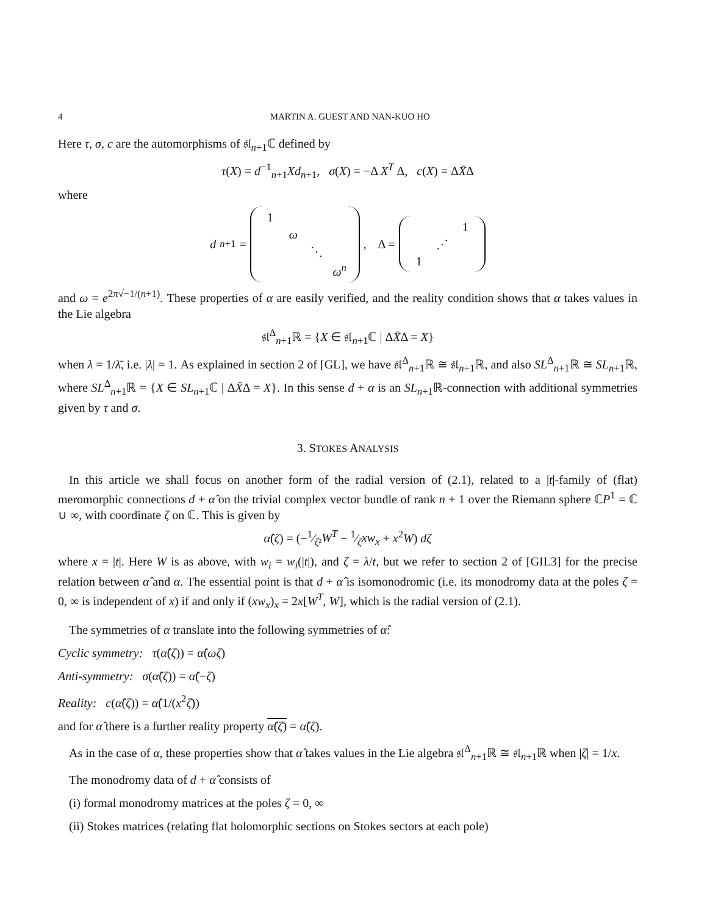4 MARTIN A. GUEST AND NAN-KUO HO
Here τ, σ, c are the automorphisms of 𝔰𝔩<sub>n+1</sub>ℂ defined by
τ(X) = d<sup>−1</sup><sub>n+1</sub>Xd<sub>n+1</sub>, σ(X) = −Δ X<sup>T</sup> Δ, c(X) = ΔX̄Δ
where
d<sub>n+1</sub> =
| 1 | | | |
| | ω | | |
| | | ⋱ | |
| | | | ω<sup>n</sup> |
, Δ =
| | | 1 |
| | ⋰ | |
| 1 | | |
and ω = e<sup>2π√−1/(n+1)</sup>. These properties of α are easily verified, and the reality condition shows that α takes values in the Lie algebra
𝔰𝔩<sup>Δ</sup><sub>n+1</sub>ℝ = {X ∈ 𝔰𝔩<sub>n+1</sub>ℂ | ΔX̄Δ = X}
when λ = 1/λ̄, i.e. |λ| = 1. As explained in section 2 of [GL], we have 𝔰𝔩<sup>Δ</sup><sub>n+1</sub>ℝ ≅ 𝔰𝔩<sub>n+1</sub>ℝ, and also SL<sup>Δ</sup><sub>n+1</sub>ℝ ≅ SL<sub>n+1</sub>ℝ, where SL<sup>Δ</sup><sub>n+1</sub>ℝ = {X ∈ SL<sub>n+1</sub>ℂ | ΔX̄Δ = X}. In this sense d + α is an SL<sub>n+1</sub>ℝ-connection with additional symmetries given by τ and σ.
3. STOKES ANALYSIS
In this article we shall focus on another form of the radial version of (2.1), related to a |t|-family of (flat) meromorphic connections d + α̂ on the trivial complex vector bundle of rank n + 1 over the Riemann sphere ℂP<sup>1</sup> = ℂ ∪ ∞, with coordinate ζ on ℂ. This is given by
α̂(ζ) = (−1⁄ζ²W<sup>T</sup> − 1⁄ζxw<sub>x</sub> + x<sup>2</sup>W) dζ
where x = |t|. Here W is as above, with w<sub>i</sub> = w<sub>i</sub>(|t|), and ζ = λ/t, but we refer to section 2 of [GIL3] for the precise relation between α̂ and α. The essential point is that d + α̂ is isomonodromic (i.e. its monodromy data at the poles ζ = 0, ∞ is independent of x) if and only if (xw<sub>x</sub>)<sub>x</sub> = 2x[W<sup>T</sup>, W], which is the radial version of (2.1).
The symmetries of α translate into the following symmetries of α̂:
Cyclic symmetry: τ(α̂(ζ)) = α̂(ωζ)
Anti-symmetry: σ(α̂(ζ)) = α̂(−ζ)
Reality: c(α̂(ζ)) = α̂(1/(x<sup>2</sup>ζ̄))
and for α̂ there is a further reality property α̂(ζ̄) = α̂(ζ).
As in the case of α, these properties show that α̂ takes values in the Lie algebra 𝔰𝔩<sup>Δ</sup><sub>n+1</sub>ℝ ≅ 𝔰𝔩<sub>n+1</sub>ℝ when |ζ| = 1/x.
The monodromy data of d + α̂ consists of
(i) formal monodromy matrices at the poles ζ = 0, ∞
(ii) Stokes matrices (relating flat holomorphic sections on Stokes sectors at each pole)